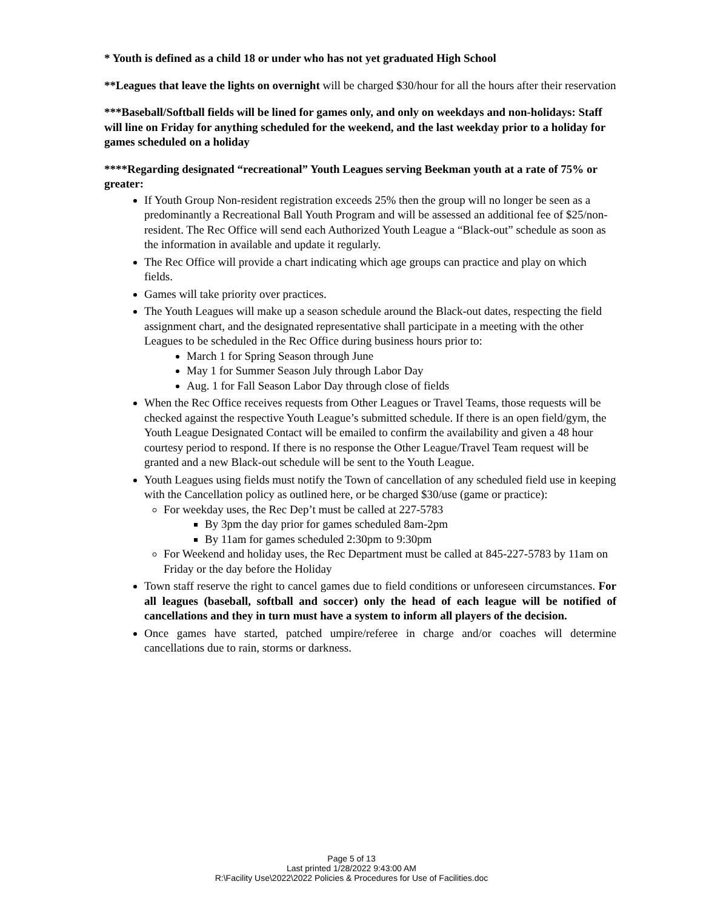* Youth is defined as a child 18 or under who has not yet graduated High School
**Leagues that leave the lights on overnight will be charged $30/hour for all the hours after their reservation
***Baseball/Softball fields will be lined for games only, and only on weekdays and non-holidays: Staff will line on Friday for anything scheduled for the weekend, and the last weekday prior to a holiday for games scheduled on a holiday
****Regarding designated “recreational” Youth Leagues serving Beekman youth at a rate of 75% or greater:
If Youth Group Non-resident registration exceeds 25% then the group will no longer be seen as a predominantly a Recreational Ball Youth Program and will be assessed an additional fee of $25/non-resident. The Rec Office will send each Authorized Youth League a “Black-out” schedule as soon as the information in available and update it regularly.
The Rec Office will provide a chart indicating which age groups can practice and play on which fields.
Games will take priority over practices.
The Youth Leagues will make up a season schedule around the Black-out dates, respecting the field assignment chart, and the designated representative shall participate in a meeting with the other Leagues to be scheduled in the Rec Office during business hours prior to:
March 1 for Spring Season through June
May 1 for Summer Season July through Labor Day
Aug. 1 for Fall Season Labor Day through close of fields
When the Rec Office receives requests from Other Leagues or Travel Teams, those requests will be checked against the respective Youth League’s submitted schedule. If there is an open field/gym, the Youth League Designated Contact will be emailed to confirm the availability and given a 48 hour courtesy period to respond. If there is no response the Other League/Travel Team request will be granted and a new Black-out schedule will be sent to the Youth League.
Youth Leagues using fields must notify the Town of cancellation of any scheduled field use in keeping with the Cancellation policy as outlined here, or be charged $30/use (game or practice):
For weekday uses, the Rec Dep’t must be called at 227-5783
By 3pm the day prior for games scheduled 8am-2pm
By 11am for games scheduled 2:30pm to 9:30pm
For Weekend and holiday uses, the Rec Department must be called at 845-227-5783 by 11am on Friday or the day before the Holiday
Town staff reserve the right to cancel games due to field conditions or unforeseen circumstances. For all leagues (baseball, softball and soccer) only the head of each league will be notified of cancellations and they in turn must have a system to inform all players of the decision.
Once games have started, patched umpire/referee in charge and/or coaches will determine cancellations due to rain, storms or darkness.
Page 5 of 13
Last printed 1/28/2022 9:43:00 AM
R:\Facility Use\2022\2022 Policies & Procedures for Use of Facilities.doc